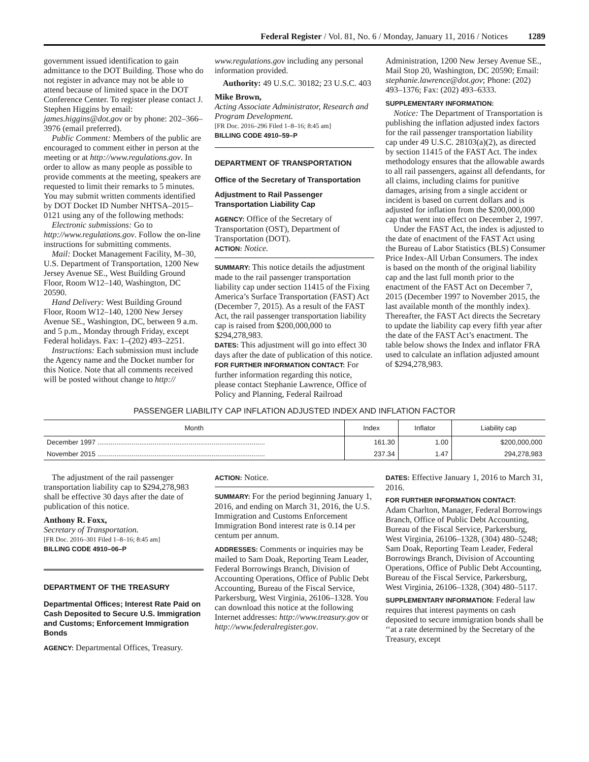Federal Register / Vol. 81, No. 6 / Monday, January 11, 2016 / Notices 1289
government issued identification to gain admittance to the DOT Building. Those who do not register in advance may not be able to attend because of limited space in the DOT Conference Center. To register please contact J. Stephen Higgins by email: james.higgins@dot.gov or by phone: 202–366–3976 (email preferred).
Public Comment: Members of the public are encouraged to comment either in person at the meeting or at http://www.regulations.gov. In order to allow as many people as possible to provide comments at the meeting, speakers are requested to limit their remarks to 5 minutes. You may submit written comments identified by DOT Docket ID Number NHTSA–2015–0121 using any of the following methods:
Electronic submissions: Go to http://www.regulations.gov. Follow the on-line instructions for submitting comments.
Mail: Docket Management Facility, M–30, U.S. Department of Transportation, 1200 New Jersey Avenue SE., West Building Ground Floor, Room W12–140, Washington, DC 20590.
Hand Delivery: West Building Ground Floor, Room W12–140, 1200 New Jersey Avenue SE., Washington, DC, between 9 a.m. and 5 p.m., Monday through Friday, except Federal holidays. Fax: 1–(202) 493–2251.
Instructions: Each submission must include the Agency name and the Docket number for this Notice. Note that all comments received will be posted without change to http://
www.regulations.gov including any personal information provided.
Authority: 49 U.S.C. 30182; 23 U.S.C. 403
Mike Brown,
Acting Associate Administrator, Research and Program Development.
[FR Doc. 2016–296 Filed 1–8–16; 8:45 am]
BILLING CODE 4910–59–P
DEPARTMENT OF TRANSPORTATION
Office of the Secretary of Transportation
Adjustment to Rail Passenger Transportation Liability Cap
AGENCY: Office of the Secretary of Transportation (OST), Department of Transportation (DOT).
ACTION: Notice.
SUMMARY: This notice details the adjustment made to the rail passenger transportation liability cap under section 11415 of the Fixing America’s Surface Transportation (FAST) Act (December 7, 2015). As a result of the FAST Act, the rail passenger transportation liability cap is raised from $200,000,000 to $294,278,983.
DATES: This adjustment will go into effect 30 days after the date of publication of this notice.
FOR FURTHER INFORMATION CONTACT: For further information regarding this notice, please contact Stephanie Lawrence, Office of Policy and Planning, Federal Railroad
Administration, 1200 New Jersey Avenue SE., Mail Stop 20, Washington, DC 20590; Email: stephanie.lawrence@dot.gov; Phone: (202) 493–1376; Fax: (202) 493–6333.
SUPPLEMENTARY INFORMATION:
Notice: The Department of Transportation is publishing the inflation adjusted index factors for the rail passenger transportation liability cap under 49 U.S.C. 28103(a)(2), as directed by section 11415 of the FAST Act. The index methodology ensures that the allowable awards to all rail passengers, against all defendants, for all claims, including claims for punitive damages, arising from a single accident or incident is based on current dollars and is adjusted for inflation from the $200,000,000 cap that went into effect on December 2, 1997.
Under the FAST Act, the index is adjusted to the date of enactment of the FAST Act using the Bureau of Labor Statistics (BLS) Consumer Price Index-All Urban Consumers. The index is based on the month of the original liability cap and the last full month prior to the enactment of the FAST Act on December 7, 2015 (December 1997 to November 2015, the last available month of the monthly index). Thereafter, the FAST Act directs the Secretary to update the liability cap every fifth year after the date of the FAST Act’s enactment. The table below shows the Index and inflator FRA used to calculate an inflation adjusted amount of $294,278,983.
PASSENGER LIABILITY CAP INFLATION ADJUSTED INDEX AND INFLATION FACTOR
| Month | Index | Inflator | Liability cap |
| --- | --- | --- | --- |
| December 1997 ........................................................................................ | 161.30 | 1.00 | $200,000,000 |
| November 2015 ........................................................................................ | 237.34 | 1.47 | 294,278,983 |
The adjustment of the rail passenger transportation liability cap to $294,278,983 shall be effective 30 days after the date of publication of this notice.
Anthony R. Foxx,
Secretary of Transportation.
[FR Doc. 2016–301 Filed 1–8–16; 8:45 am]
BILLING CODE 4910–06–P
DEPARTMENT OF THE TREASURY
Departmental Offices; Interest Rate Paid on Cash Deposited to Secure U.S. Immigration and Customs; Enforcement Immigration Bonds
AGENCY: Departmental Offices, Treasury.
ACTION: Notice.
SUMMARY: For the period beginning January 1, 2016, and ending on March 31, 2016, the U.S. Immigration and Customs Enforcement Immigration Bond interest rate is 0.14 per centum per annum.
ADDRESSES: Comments or inquiries may be mailed to Sam Doak, Reporting Team Leader, Federal Borrowings Branch, Division of Accounting Operations, Office of Public Debt Accounting, Bureau of the Fiscal Service, Parkersburg, West Virginia, 26106–1328. You can download this notice at the following Internet addresses: http://www.treasury.gov or http://www.federalregister.gov.
DATES: Effective January 1, 2016 to March 31, 2016.
FOR FURTHER INFORMATION CONTACT:
Adam Charlton, Manager, Federal Borrowings Branch, Office of Public Debt Accounting, Bureau of the Fiscal Service, Parkersburg, West Virginia, 26106–1328, (304) 480–5248; Sam Doak, Reporting Team Leader, Federal Borrowings Branch, Division of Accounting Operations, Office of Public Debt Accounting, Bureau of the Fiscal Service, Parkersburg, West Virginia, 26106–1328, (304) 480–5117.
SUPPLEMENTARY INFORMATION: Federal law requires that interest payments on cash deposited to secure immigration bonds shall be ‘‘at a rate determined by the Secretary of the Treasury, except